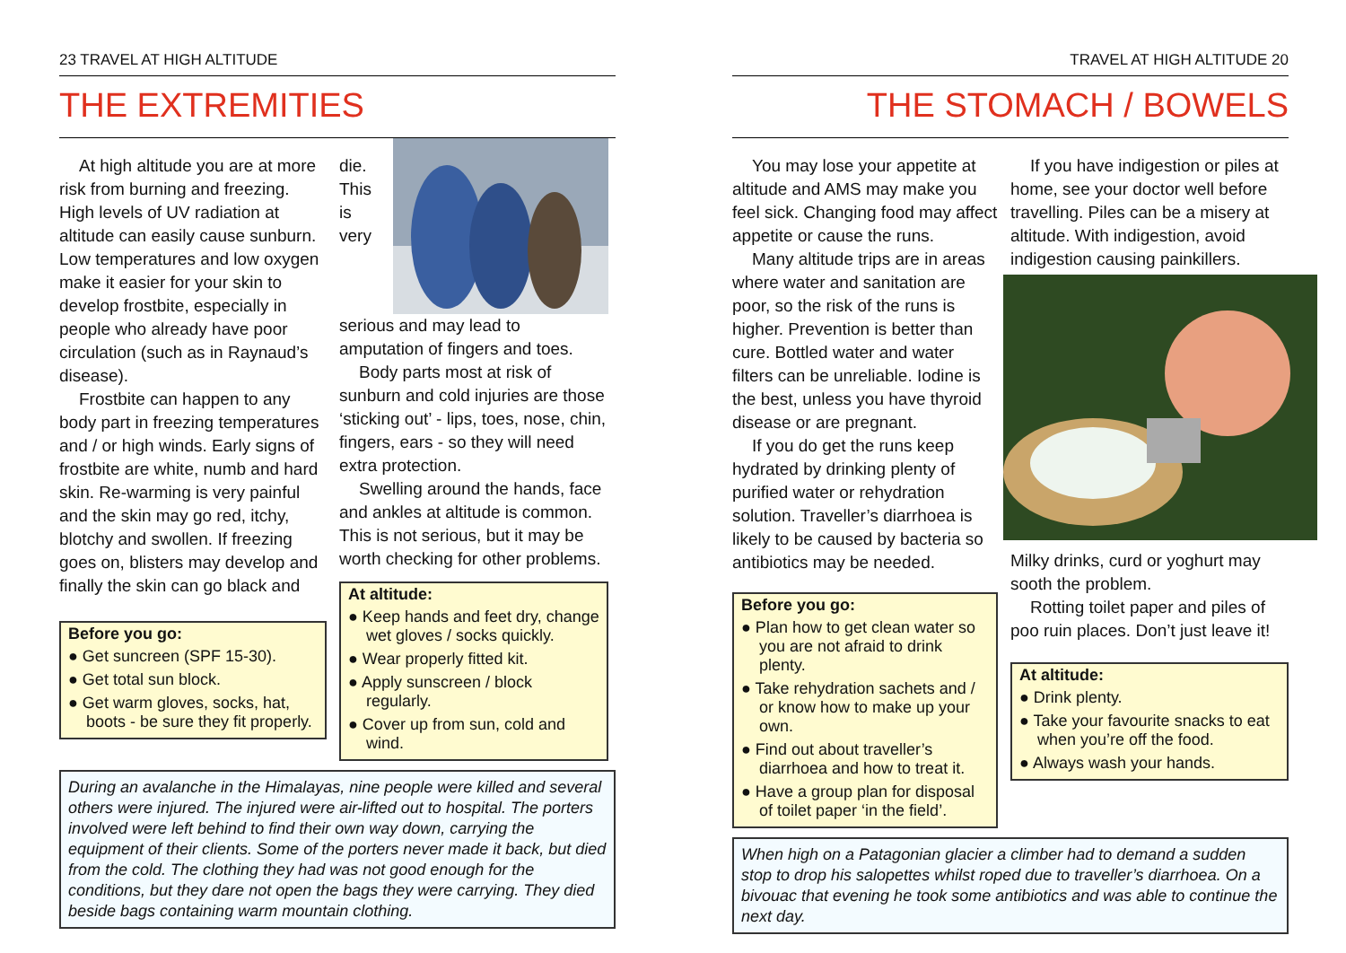23 TRAVEL AT HIGH ALTITUDE
THE EXTREMITIES
At high altitude you are at more risk from burning and freezing. High levels of UV radiation at altitude can easily cause sunburn. Low temperatures and low oxygen make it easier for your skin to develop frostbite, especially in people who already have poor circulation (such as in Raynaud’s disease).
Frostbite can happen to any body part in freezing temperatures and / or high winds. Early signs of frostbite are white, numb and hard skin. Re-warming is very painful and the skin may go red, itchy, blotchy and swollen. If freezing goes on, blisters may develop and finally the skin can go black and
Before you go:
● Get suncreen (SPF 15-30).
● Get total sun block.
● Get warm gloves, socks, hat, boots - be sure they fit properly.
die. This is very serious and may lead to amputation of fingers and toes.
Body parts most at risk of sunburn and cold injuries are those ‘sticking out’ - lips, toes, nose, chin, fingers, ears - so they will need extra protection.
Swelling around the hands, face and ankles at altitude is common. This is not serious, but it may be worth checking for other problems.
At altitude:
● Keep hands and feet dry, change wet gloves / socks quickly.
● Wear properly fitted kit.
● Apply sunscreen / block regularly.
● Cover up from sun, cold and wind.
During an avalanche in the Himalayas, nine people were killed and several others were injured. The injured were air-lifted out to hospital. The porters involved were left behind to find their own way down, carrying the equipment of their clients. Some of the porters never made it back, but died from the cold. The clothing they had was not good enough for the conditions, but they dare not open the bags they were carrying. They died beside bags containing warm mountain clothing.
TRAVEL AT HIGH ALTITUDE 20
THE STOMACH / BOWELS
You may lose your appetite at altitude and AMS may make you feel sick. Changing food may affect appetite or cause the runs.
Many altitude trips are in areas where water and sanitation are poor, so the risk of the runs is higher. Prevention is better than cure. Bottled water and water filters can be unreliable. Iodine is the best, unless you have thyroid disease or are pregnant.
If you do get the runs keep hydrated by drinking plenty of purified water or rehydration solution. Traveller’s diarrhoea is likely to be caused by bacteria so antibiotics may be needed.
Before you go:
● Plan how to get clean water so you are not afraid to drink plenty.
● Take rehydration sachets and / or know how to make up your own.
● Find out about traveller’s diarrhoea and how to treat it.
● Have a group plan for disposal of toilet paper ‘in the field’.
If you have indigestion or piles at home, see your doctor well before travelling. Piles can be a misery at altitude. With indigestion, avoid indigestion causing painkillers.
Milky drinks, curd or yoghurt may sooth the problem.
Rotting toilet paper and piles of poo ruin places. Don’t just leave it!
At altitude:
● Drink plenty.
● Take your favourite snacks to eat when you’re off the food.
● Always wash your hands.
When high on a Patagonian glacier a climber had to demand a sudden stop to drop his salopettes whilst roped due to traveller’s diarrhoea. On a bivouac that evening he took some antibiotics and was able to continue the next day.